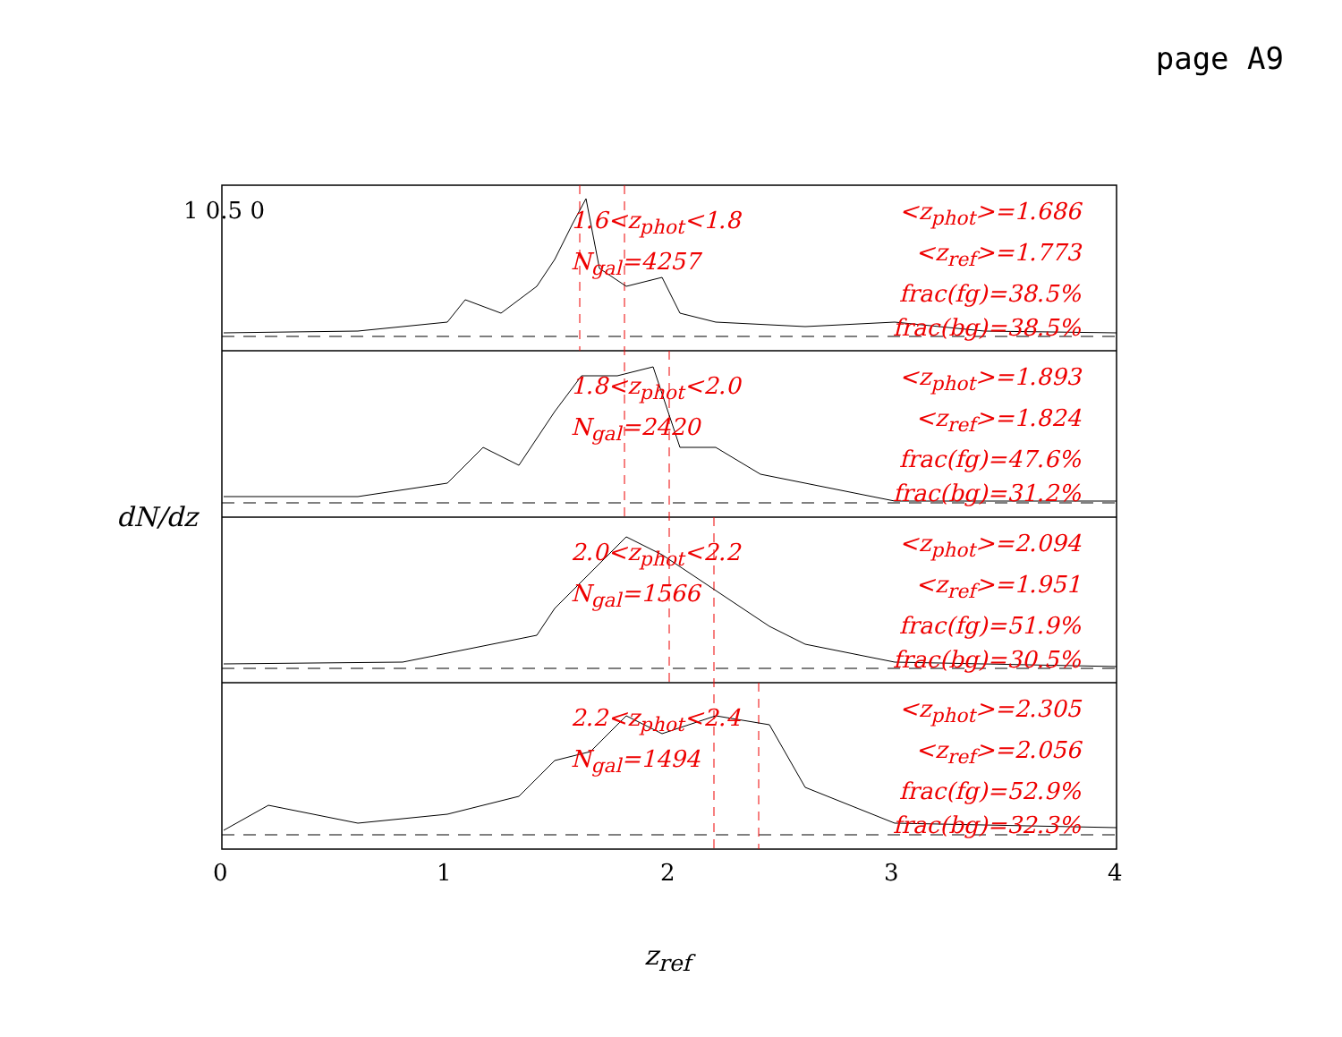page A9
1.6<z<sub>phot</sub><1.8
N<sub>gal</sub>=4257
<z<sub>phot</sub>>=1.686
<z<sub>ref</sub>>=1.773
frac(fg)=38.5%
frac(bg)=38.5%
1.8<z<sub>phot</sub><2.0
N<sub>gal</sub>=2420
<z<sub>phot</sub>>=1.893
<z<sub>ref</sub>>=1.824
frac(fg)=47.6%
frac(bg)=31.2%
2.0<z<sub>phot</sub><2.2
N<sub>gal</sub>=1566
<z<sub>phot</sub>>=2.094
<z<sub>ref</sub>>=1.951
frac(fg)=51.9%
frac(bg)=30.5%
2.2<z<sub>phot</sub><2.4
N<sub>gal</sub>=1494
<z<sub>phot</sub>>=2.305
<z<sub>ref</sub>>=2.056
frac(fg)=52.9%
frac(bg)=32.3%
0 1 2 3 4
1 0.5 0
dN/dz
z<sub>ref</sub>